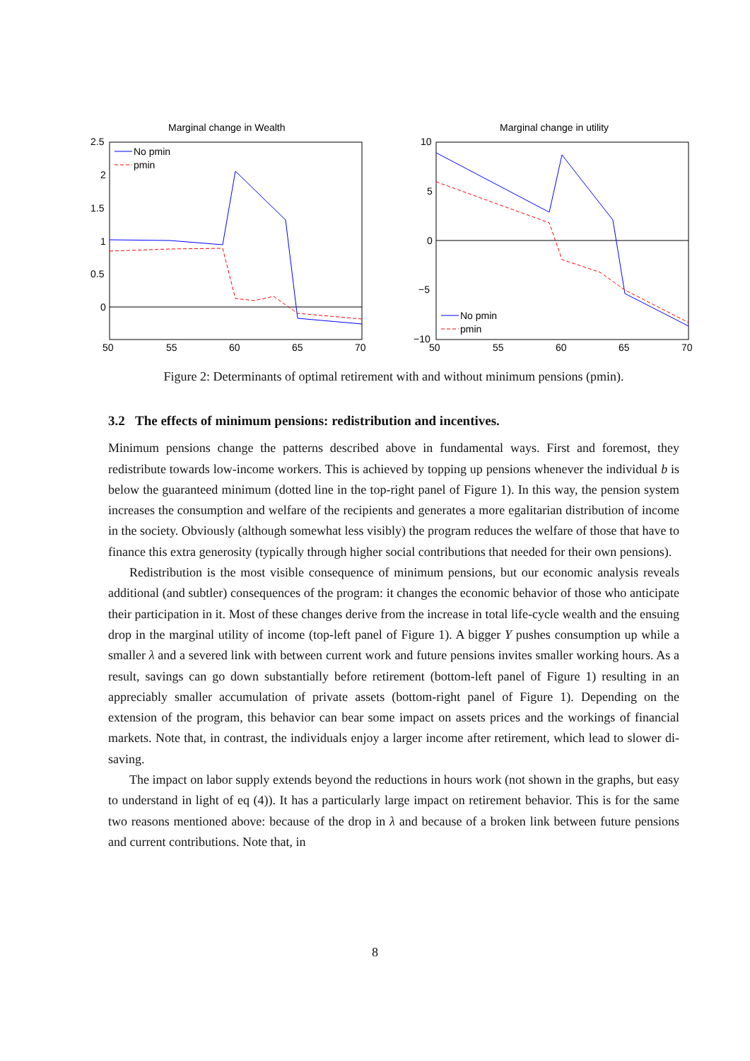Marginal change in Wealth
2.5
2
1.5
1
0.5
0
50
55
60
65
70
No pmin
pmin
Marginal change in utility
10
5
0
−5
−10
50
55
60
65
70
No pmin
pmin
Figure 2: Determinants of optimal retirement with and without minimum pensions (pmin).
3.2 The effects of minimum pensions: redistribution and incentives.
Minimum pensions change the patterns described above in fundamental ways. First and foremost, they redistribute towards low-income workers. This is achieved by topping up pensions whenever the individual b is below the guaranteed minimum (dotted line in the top-right panel of Figure 1). In this way, the pension system increases the consumption and welfare of the recipients and generates a more egalitarian distribution of income in the society. Obviously (although somewhat less visibly) the program reduces the welfare of those that have to finance this extra generosity (typically through higher social contributions that needed for their own pensions).
Redistribution is the most visible consequence of minimum pensions, but our economic analysis reveals additional (and subtler) consequences of the program: it changes the economic behavior of those who anticipate their participation in it. Most of these changes derive from the increase in total life-cycle wealth and the ensuing drop in the marginal utility of income (top-left panel of Figure 1). A bigger Y pushes consumption up while a smaller λ and a severed link with between current work and future pensions invites smaller working hours. As a result, savings can go down substantially before retirement (bottom-left panel of Figure 1) resulting in an appreciably smaller accumulation of private assets (bottom-right panel of Figure 1). Depending on the extension of the program, this behavior can bear some impact on assets prices and the workings of financial markets. Note that, in contrast, the individuals enjoy a larger income after retirement, which lead to slower di-saving.
The impact on labor supply extends beyond the reductions in hours work (not shown in the graphs, but easy to understand in light of eq (4)). It has a particularly large impact on retirement behavior. This is for the same two reasons mentioned above: because of the drop in λ and because of a broken link between future pensions and current contributions. Note that, in
8